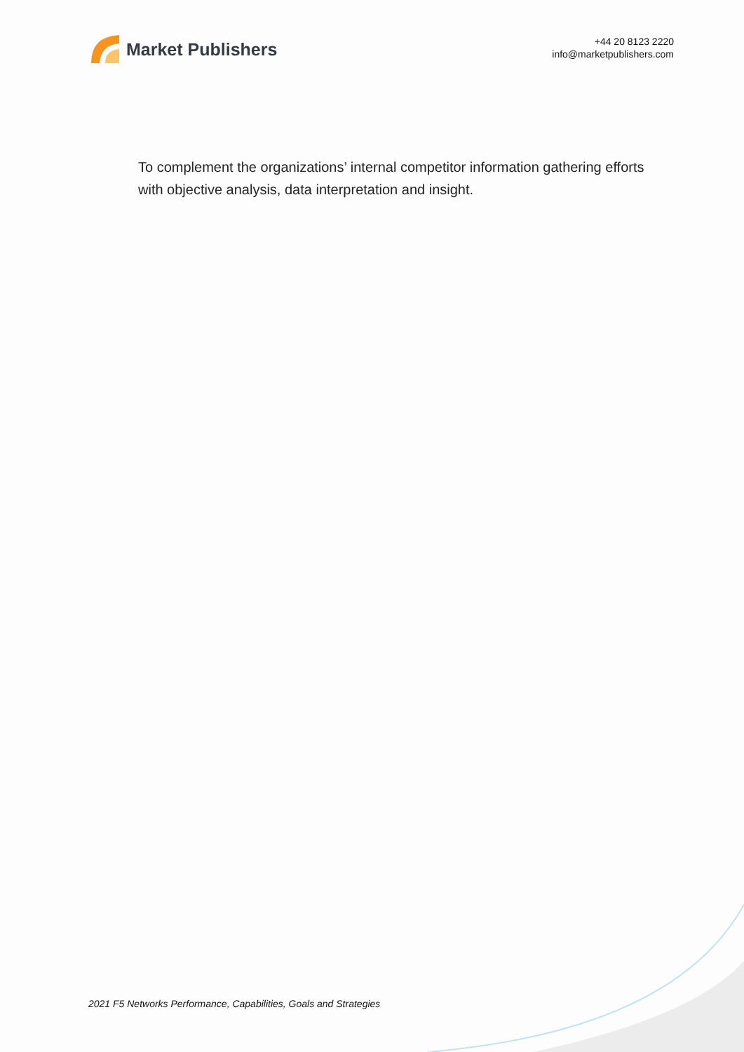Market Publishers
+44 20 8123 2220
info@marketpublishers.com
To complement the organizations’ internal competitor information gathering efforts with objective analysis, data interpretation and insight.
2021 F5 Networks Performance, Capabilities, Goals and Strategies